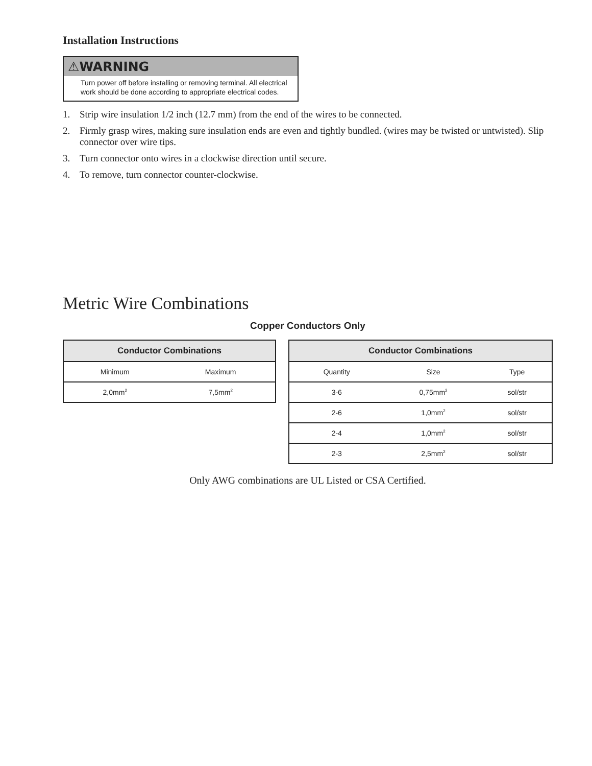Installation Instructions
⚠WARNING
Turn power off before installing or removing terminal. All electrical work should be done according to appropriate electrical codes.
1. Strip wire insulation 1/2 inch (12.7 mm) from the end of the wires to be connected.
2. Firmly grasp wires, making sure insulation ends are even and tightly bundled. (wires may be twisted or untwisted). Slip connector over wire tips.
3. Turn connector onto wires in a clockwise direction until secure.
4. To remove, turn connector counter-clockwise.
Metric Wire Combinations
Copper Conductors Only
| Conductor Combinations | |
| --- | --- |
| Minimum | Maximum |
| 2,0mm<sup>2</sup> | 7,5mm<sup>2</sup> |
| Conductor Combinations | | |
| --- | --- | --- |
| Quantity | Size | Type |
| 3-6 | 0,75mm<sup>2</sup> | sol/str |
| 2-6 | 1,0mm<sup>2</sup> | sol/str |
| 2-4 | 1,0mm<sup>2</sup> | sol/str |
| 2-3 | 2,5mm<sup>2</sup> | sol/str |
Only AWG combinations are UL Listed or CSA Certified.